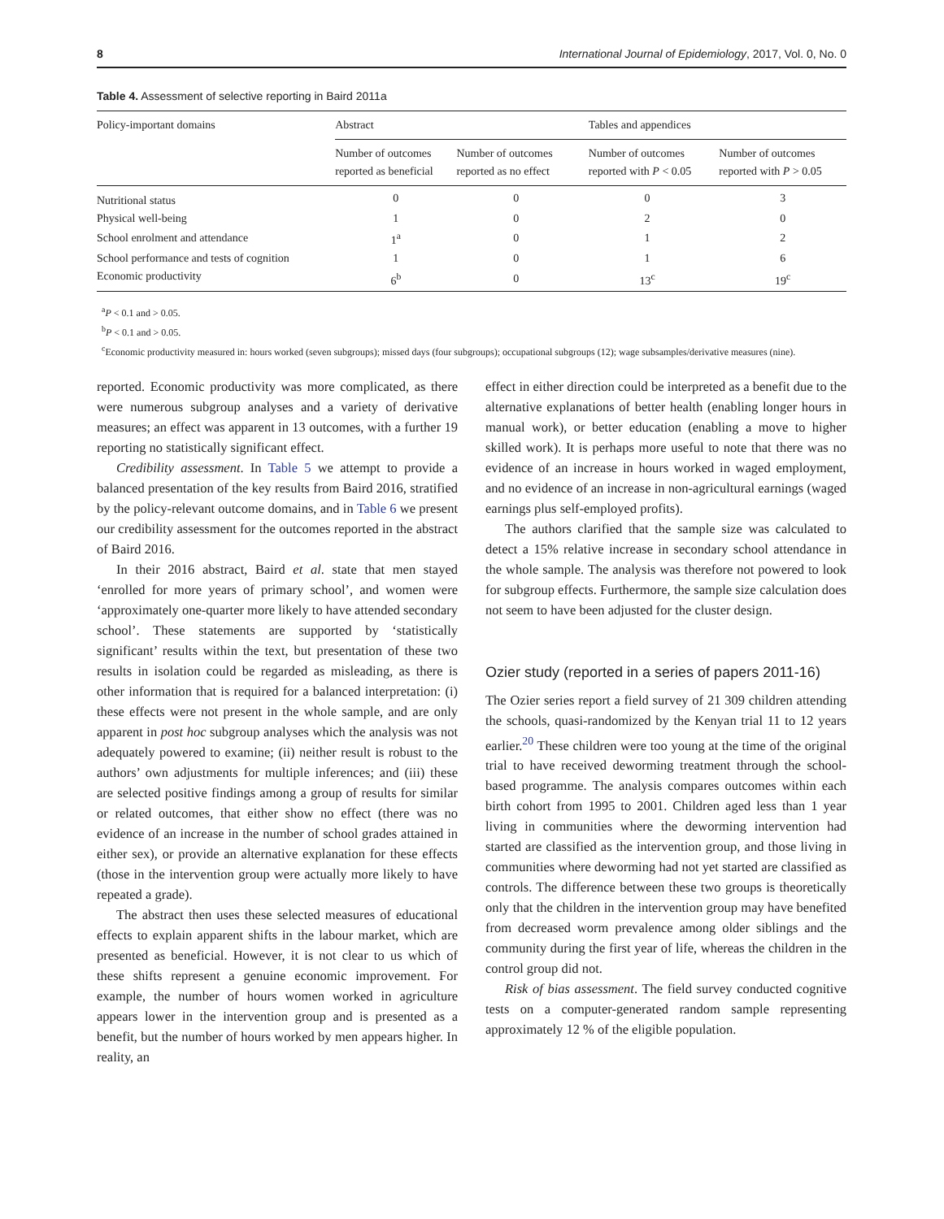8 International Journal of Epidemiology, 2017, Vol. 0, No. 0
Table 4. Assessment of selective reporting in Baird 2011a
| Policy-important domains | Abstract | | Tables and appendices | |
| --- | --- | --- | --- | --- |
| | Number of outcomes reported as beneficial | Number of outcomes reported as no effect | Number of outcomes reported with P < 0.05 | Number of outcomes reported with P > 0.05 |
| Nutritional status | 0 | 0 | 0 | 3 |
| Physical well-being | 1 | 0 | 2 | 0 |
| School enrolment and attendance | 1<sup>a</sup> | 0 | 1 | 2 |
| School performance and tests of cognition | 1 | 0 | 1 | 6 |
| Economic productivity | 6<sup>b</sup> | 0 | 13<sup>c</sup> | 19<sup>c</sup> |
<sup>a</sup> P < 0.1 and > 0.05.
<sup>b</sup> P < 0.1 and > 0.05.
<sup>c</sup> Economic productivity measured in: hours worked (seven subgroups); missed days (four subgroups); occupational subgroups (12); wage subsamples/derivative measures (nine).
reported. Economic productivity was more complicated, as there were numerous subgroup analyses and a variety of derivative measures; an effect was apparent in 13 outcomes, with a further 19 reporting no statistically significant effect.
Credibility assessment. In Table 5 we attempt to provide a balanced presentation of the key results from Baird 2016, stratified by the policy-relevant outcome domains, and in Table 6 we present our credibility assessment for the outcomes reported in the abstract of Baird 2016.
In their 2016 abstract, Baird et al. state that men stayed ‘enrolled for more years of primary school’, and women were ‘approximately one-quarter more likely to have attended secondary school’. These statements are supported by ‘statistically significant’ results within the text, but presentation of these two results in isolation could be regarded as misleading, as there is other information that is required for a balanced interpretation: (i) these effects were not present in the whole sample, and are only apparent in post hoc subgroup analyses which the analysis was not adequately powered to examine; (ii) neither result is robust to the authors’ own adjustments for multiple inferences; and (iii) these are selected positive findings among a group of results for similar or related outcomes, that either show no effect (there was no evidence of an increase in the number of school grades attained in either sex), or provide an alternative explanation for these effects (those in the intervention group were actually more likely to have repeated a grade).
The abstract then uses these selected measures of educational effects to explain apparent shifts in the labour market, which are presented as beneficial. However, it is not clear to us which of these shifts represent a genuine economic improvement. For example, the number of hours women worked in agriculture appears lower in the intervention group and is presented as a benefit, but the number of hours worked by men appears higher. In reality, an
effect in either direction could be interpreted as a benefit due to the alternative explanations of better health (enabling longer hours in manual work), or better education (enabling a move to higher skilled work). It is perhaps more useful to note that there was no evidence of an increase in hours worked in waged employment, and no evidence of an increase in non-agricultural earnings (waged earnings plus self-employed profits).
The authors clarified that the sample size was calculated to detect a 15% relative increase in secondary school attendance in the whole sample. The analysis was therefore not powered to look for subgroup effects. Furthermore, the sample size calculation does not seem to have been adjusted for the cluster design.
Ozier study (reported in a series of papers 2011-16)
The Ozier series report a field survey of 21 309 children attending the schools, quasi-randomized by the Kenyan trial 11 to 12 years earlier.<sup>20</sup> These children were too young at the time of the original trial to have received deworming treatment through the school-based programme. The analysis compares outcomes within each birth cohort from 1995 to 2001. Children aged less than 1 year living in communities where the deworming intervention had started are classified as the intervention group, and those living in communities where deworming had not yet started are classified as controls. The difference between these two groups is theoretically only that the children in the intervention group may have benefited from decreased worm prevalence among older siblings and the community during the first year of life, whereas the children in the control group did not.
Risk of bias assessment. The field survey conducted cognitive tests on a computer-generated random sample representing approximately 12 % of the eligible population.